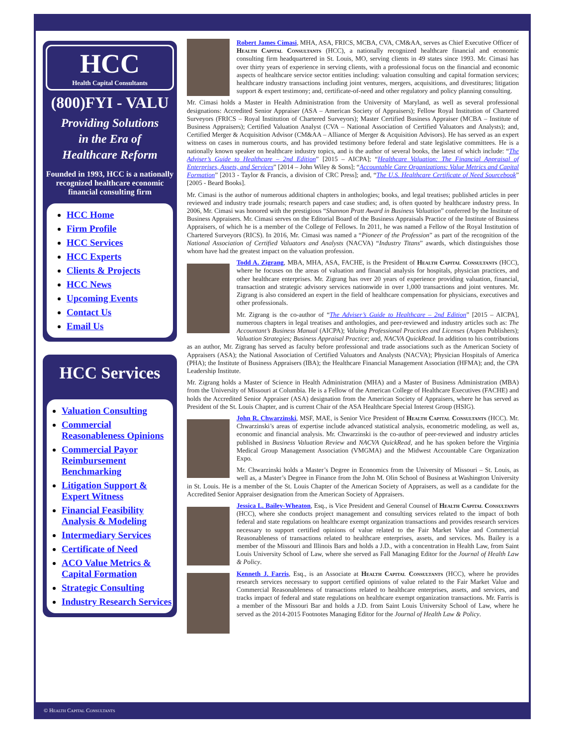HCC
Health Capital Consultants
(800)FYI - VALU
Providing Solutions
in the Era of
Healthcare Reform
Founded in 1993, HCC is a nationally recognized healthcare economic financial consulting firm
HCC Home
Firm Profile
HCC Services
HCC Experts
Clients & Projects
HCC News
Upcoming Events
Contact Us
Email Us
HCC Services
Valuation Consulting
Commercial Reasonableness Opinions
Commercial Payor Reimbursement Benchmarking
Litigation Support & Expert Witness
Financial Feasibility Analysis & Modeling
Intermediary Services
Certificate of Need
ACO Value Metrics & Capital Formation
Strategic Consulting
Industry Research Services
Robert James Cimasi, MHA, ASA, FRICS, MCBA, CVA, CM&AA, serves as Chief Executive Officer of Health Capital Consultants (HCC), a nationally recognized healthcare financial and economic consulting firm headquartered in St. Louis, MO, serving clients in 49 states since 1993. Mr. Cimasi has over thirty years of experience in serving clients, with a professional focus on the financial and economic aspects of healthcare service sector entities including: valuation consulting and capital formation services; healthcare industry transactions including joint ventures, mergers, acquisitions, and divestitures; litigation support & expert testimony; and, certificate-of-need and other regulatory and policy planning consulting.
Mr. Cimasi holds a Master in Health Administration from the University of Maryland, as well as several professional designations: Accredited Senior Appraiser (ASA – American Society of Appraisers); Fellow Royal Institution of Chartered Surveyors (FRICS – Royal Institution of Chartered Surveyors); Master Certified Business Appraiser (MCBA – Institute of Business Appraisers); Certified Valuation Analyst (CVA – National Association of Certified Valuators and Analysts); and, Certified Merger & Acquisition Advisor (CM&AA – Alliance of Merger & Acquisition Advisors). He has served as an expert witness on cases in numerous courts, and has provided testimony before federal and state legislative committees. He is a nationally known speaker on healthcare industry topics, and is the author of several books, the latest of which include: “The Adviser’s Guide to Healthcare – 2nd Edition” [2015 – AICPA]; “Healthcare Valuation: The Financial Appraisal of Enterprises, Assets, and Services” [2014 – John Wiley & Sons]; “Accountable Care Organizations: Value Metrics and Capital Formation” [2013 - Taylor & Francis, a division of CRC Press]; and, “The U.S. Healthcare Certificate of Need Sourcebook” [2005 - Beard Books].
Mr. Cimasi is the author of numerous additional chapters in anthologies; books, and legal treatises; published articles in peer reviewed and industry trade journals; research papers and case studies; and, is often quoted by healthcare industry press. In 2006, Mr. Cimasi was honored with the prestigious “Shannon Pratt Award in Business Valuation” conferred by the Institute of Business Appraisers. Mr. Cimasi serves on the Editorial Board of the Business Appraisals Practice of the Institute of Business Appraisers, of which he is a member of the College of Fellows. In 2011, he was named a Fellow of the Royal Institution of Chartered Surveyors (RICS). In 2016, Mr. Cimasi was named a “Pioneer of the Profession” as part of the recognition of the National Association of Certified Valuators and Analysts (NACVA) “Industry Titans” awards, which distinguishes those whom have had the greatest impact on the valuation profession.
Todd A. Zigrang, MBA, MHA, ASA, FACHE, is the President of Health Capital Consultants (HCC), where he focuses on the areas of valuation and financial analysis for hospitals, physician practices, and other healthcare enterprises. Mr. Zigrang has over 20 years of experience providing valuation, financial, transaction and strategic advisory services nationwide in over 1,000 transactions and joint ventures. Mr. Zigrang is also considered an expert in the field of healthcare compensation for physicians, executives and other professionals.
Mr. Zigrang is the co-author of “The Adviser’s Guide to Healthcare – 2nd Edition” [2015 – AICPA], numerous chapters in legal treatises and anthologies, and peer-reviewed and industry articles such as: The Accountant’s Business Manual (AICPA); Valuing Professional Practices and Licenses (Aspen Publishers); Valuation Strategies; Business Appraisal Practice; and, NACVA QuickRead. In addition to his contributions as an author, Mr. Zigrang has served as faculty before professional and trade associations such as the American Society of Appraisers (ASA); the National Association of Certified Valuators and Analysts (NACVA); Physician Hospitals of America (PHA); the Institute of Business Appraisers (IBA); the Healthcare Financial Management Association (HFMA); and, the CPA Leadership Institute.
Mr. Zigrang holds a Master of Science in Health Administration (MHA) and a Master of Business Administration (MBA) from the University of Missouri at Columbia. He is a Fellow of the American College of Healthcare Executives (FACHE) and holds the Accredited Senior Appraiser (ASA) designation from the American Society of Appraisers, where he has served as President of the St. Louis Chapter, and is current Chair of the ASA Healthcare Special Interest Group (HSIG).
John R. Chwarzinski, MSF, MAE, is Senior Vice President of Health Capital Consultants (HCC). Mr. Chwarzinski’s areas of expertise include advanced statistical analysis, econometric modeling, as well as, economic and financial analysis. Mr. Chwarzinski is the co-author of peer-reviewed and industry articles published in Business Valuation Review and NACVA QuickRead, and he has spoken before the Virginia Medical Group Management Association (VMGMA) and the Midwest Accountable Care Organization Expo.
Mr. Chwarzinski holds a Master’s Degree in Economics from the University of Missouri – St. Louis, as well as, a Master’s Degree in Finance from the John M. Olin School of Business at Washington University in St. Louis. He is a member of the St. Louis Chapter of the American Society of Appraisers, as well as a candidate for the Accredited Senior Appraiser designation from the American Society of Appraisers.
Jessica L. Bailey-Wheaton, Esq., is Vice President and General Counsel of Health Capital Consultants (HCC), where she conducts project management and consulting services related to the impact of both federal and state regulations on healthcare exempt organization transactions and provides research services necessary to support certified opinions of value related to the Fair Market Value and Commercial Reasonableness of transactions related to healthcare enterprises, assets, and services. Ms. Bailey is a member of the Missouri and Illinois Bars and holds a J.D., with a concentration in Health Law, from Saint Louis University School of Law, where she served as Fall Managing Editor for the Journal of Health Law & Policy.
Kenneth J. Farris, Esq., is an Associate at Health Capital Consultants (HCC), where he provides research services necessary to support certified opinions of value related to the Fair Market Value and Commercial Reasonableness of transactions related to healthcare enterprises, assets, and services, and tracks impact of federal and state regulations on healthcare exempt organization transactions. Mr. Farris is a member of the Missouri Bar and holds a J.D. from Saint Louis University School of Law, where he served as the 2014-2015 Footnotes Managing Editor for the Journal of Health Law & Policy.
© Health Capital Consultants